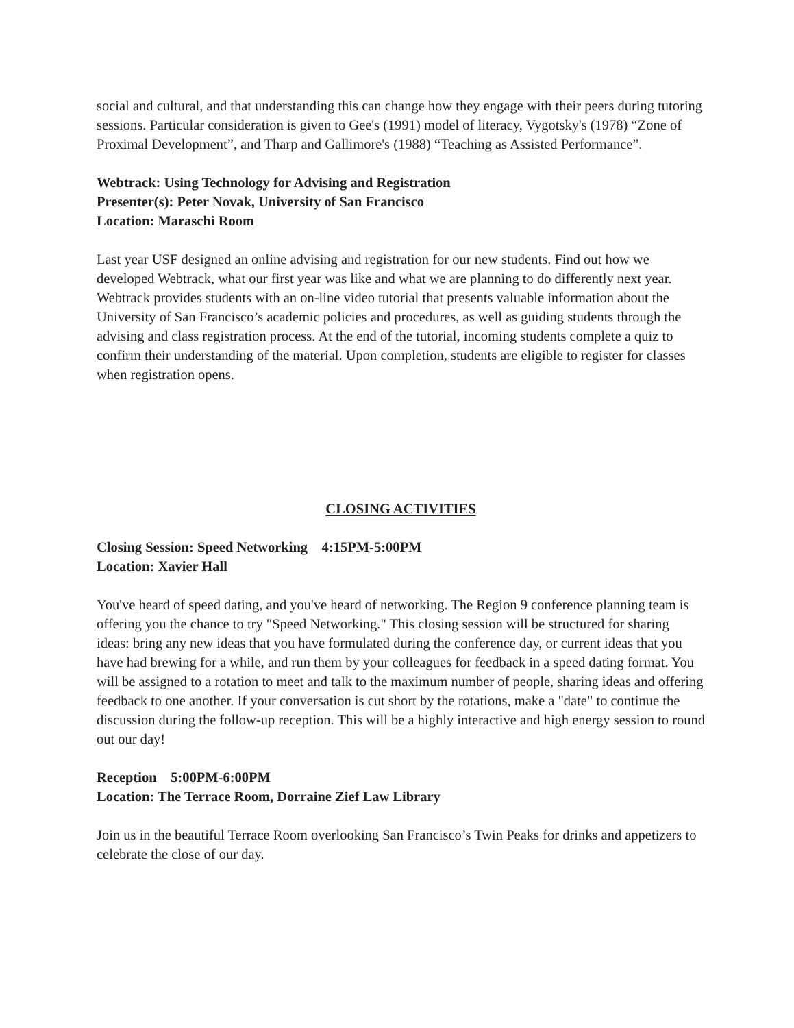social and cultural, and that understanding this can change how they engage with their peers during tutoring sessions. Particular consideration is given to Gee's (1991) model of literacy, Vygotsky's (1978) “Zone of Proximal Development”, and Tharp and Gallimore's (1988) “Teaching as Assisted Performance”.
Webtrack: Using Technology for Advising and Registration
Presenter(s): Peter Novak, University of San Francisco
Location: Maraschi Room
Last year USF designed an online advising and registration for our new students. Find out how we developed Webtrack, what our first year was like and what we are planning to do differently next year. Webtrack provides students with an on-line video tutorial that presents valuable information about the University of San Francisco’s academic policies and procedures, as well as guiding students through the advising and class registration process. At the end of the tutorial, incoming students complete a quiz to confirm their understanding of the material. Upon completion, students are eligible to register for classes when registration opens.
CLOSING ACTIVITIES
Closing Session: Speed Networking 4:15PM-5:00PM
Location: Xavier Hall
You've heard of speed dating, and you've heard of networking. The Region 9 conference planning team is offering you the chance to try "Speed Networking." This closing session will be structured for sharing ideas: bring any new ideas that you have formulated during the conference day, or current ideas that you have had brewing for a while, and run them by your colleagues for feedback in a speed dating format. You will be assigned to a rotation to meet and talk to the maximum number of people, sharing ideas and offering feedback to one another. If your conversation is cut short by the rotations, make a "date" to continue the discussion during the follow-up reception. This will be a highly interactive and high energy session to round out our day!
Reception 5:00PM-6:00PM
Location: The Terrace Room, Dorraine Zief Law Library
Join us in the beautiful Terrace Room overlooking San Francisco’s Twin Peaks for drinks and appetizers to celebrate the close of our day.